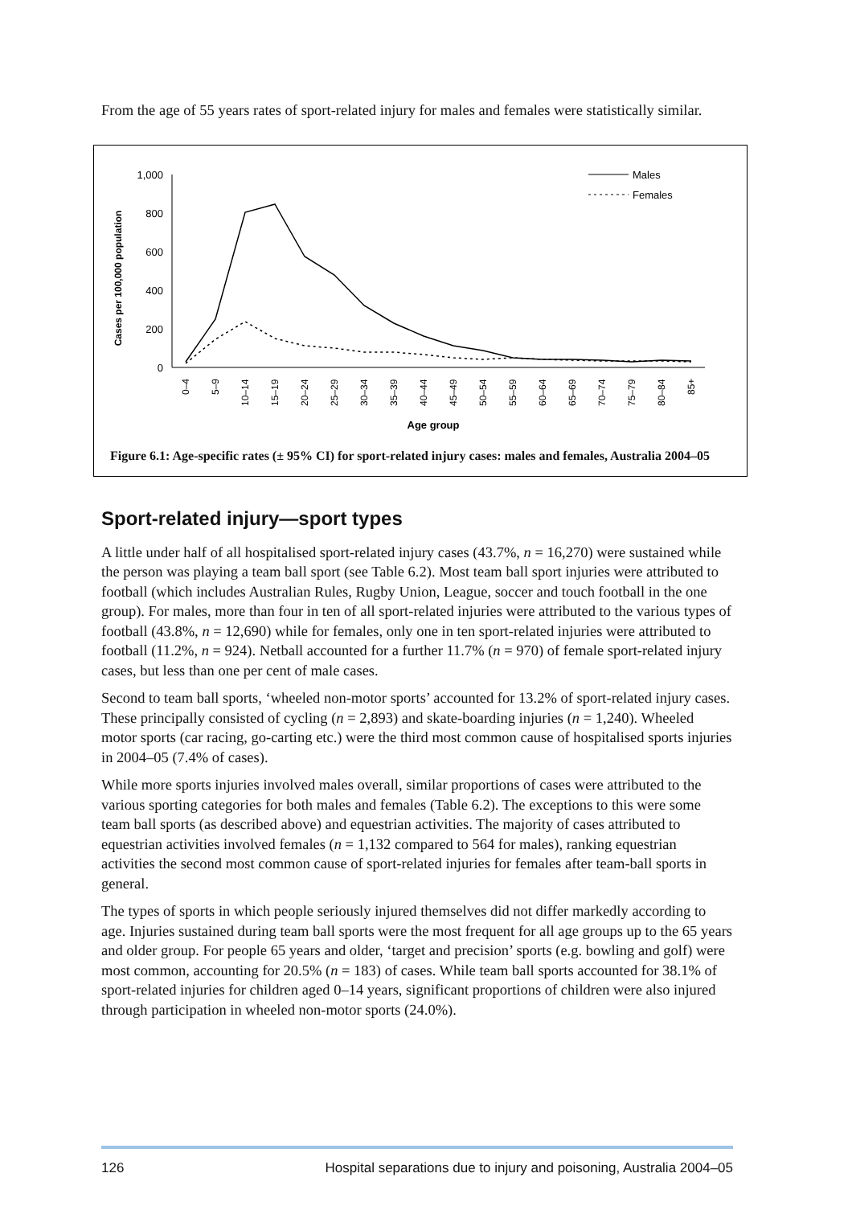From the age of 55 years rates of sport-related injury for males and females were statistically similar.
1,000
800
600
400
200
0
Cases per 100,000 population
0–4
5–9
10–14
15–19
20–24
25–29
30–34
35–39
40–44
45–49
50–54
55–59
60–64
65–69
70–74
75–79
80–84
85+
Age group
Males
Females
Figure 6.1: Age-specific rates (± 95% CI) for sport-related injury cases: males and females, Australia 2004–05
Sport-related injury—sport types
A little under half of all hospitalised sport-related injury cases (43.7%, n = 16,270) were sustained while the person was playing a team ball sport (see Table 6.2). Most team ball sport injuries were attributed to football (which includes Australian Rules, Rugby Union, League, soccer and touch football in the one group). For males, more than four in ten of all sport-related injuries were attributed to the various types of football (43.8%, n = 12,690) while for females, only one in ten sport-related injuries were attributed to football (11.2%, n = 924). Netball accounted for a further 11.7% (n = 970) of female sport-related injury cases, but less than one per cent of male cases.
Second to team ball sports, ‘wheeled non-motor sports’ accounted for 13.2% of sport-related injury cases. These principally consisted of cycling (n = 2,893) and skate-boarding injuries (n = 1,240). Wheeled motor sports (car racing, go-carting etc.) were the third most common cause of hospitalised sports injuries in 2004–05 (7.4% of cases).
While more sports injuries involved males overall, similar proportions of cases were attributed to the various sporting categories for both males and females (Table 6.2). The exceptions to this were some team ball sports (as described above) and equestrian activities. The majority of cases attributed to equestrian activities involved females (n = 1,132 compared to 564 for males), ranking equestrian activities the second most common cause of sport-related injuries for females after team-ball sports in general.
The types of sports in which people seriously injured themselves did not differ markedly according to age. Injuries sustained during team ball sports were the most frequent for all age groups up to the 65 years and older group. For people 65 years and older, ‘target and precision’ sports (e.g. bowling and golf) were most common, accounting for 20.5% (n = 183) of cases. While team ball sports accounted for 38.1% of sport-related injuries for children aged 0–14 years, significant proportions of children were also injured through participation in wheeled non-motor sports (24.0%).
126 Hospital separations due to injury and poisoning, Australia 2004–05